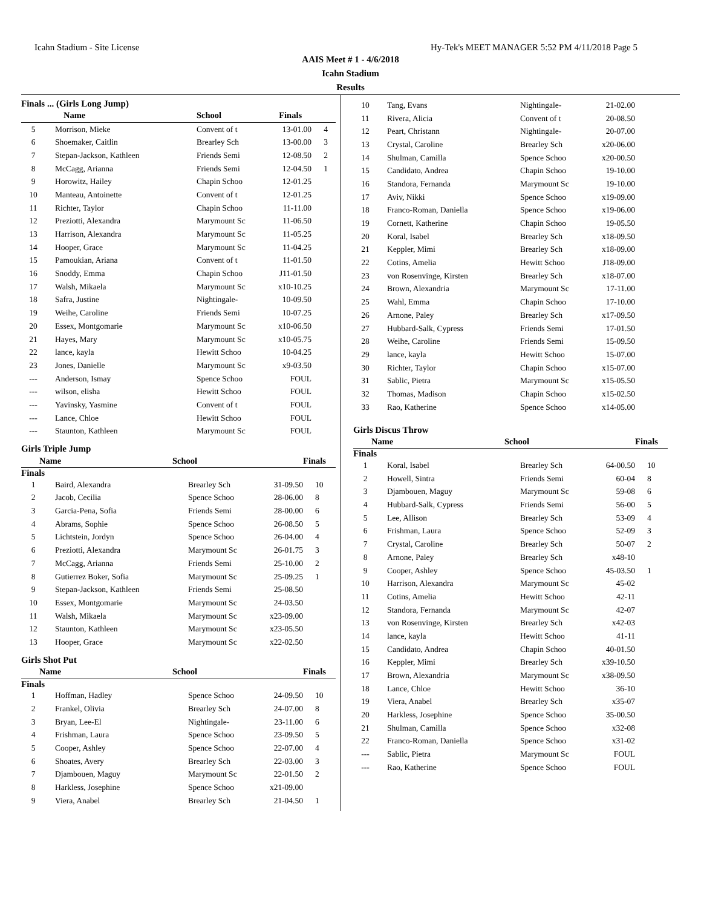Icahn Stadium - Site License Hy-Tek's MEET MANAGER 5:52 PM 4/11/2018 Page 5
AAIS Meet # 1 - 4/6/2018
Icahn Stadium
Results
Finals ... (Girls Long Jump)
| | Name | School | Finals | |
| --- | --- | --- | --- | --- |
| 5 | Morrison, Mieke | Convent of t | 13-01.00 | 4 |
| 6 | Shoemaker, Caitlin | Brearley Sch | 13-00.00 | 3 |
| 7 | Stepan-Jackson, Kathleen | Friends Semi | 12-08.50 | 2 |
| 8 | McCagg, Arianna | Friends Semi | 12-04.50 | 1 |
| 9 | Horowitz, Hailey | Chapin Schoo | 12-01.25 | |
| 10 | Manteau, Antoinette | Convent of t | 12-01.25 | |
| 11 | Richter, Taylor | Chapin Schoo | 11-11.00 | |
| 12 | Preziotti, Alexandra | Marymount Sc | 11-06.50 | |
| 13 | Harrison, Alexandra | Marymount Sc | 11-05.25 | |
| 14 | Hooper, Grace | Marymount Sc | 11-04.25 | |
| 15 | Pamoukian, Ariana | Convent of t | 11-01.50 | |
| 16 | Snoddy, Emma | Chapin Schoo | J11-01.50 | |
| 17 | Walsh, Mikaela | Marymount Sc | x10-10.25 | |
| 18 | Safra, Justine | Nightingale- | 10-09.50 | |
| 19 | Weihe, Caroline | Friends Semi | 10-07.25 | |
| 20 | Essex, Montgomarie | Marymount Sc | x10-06.50 | |
| 21 | Hayes, Mary | Marymount Sc | x10-05.75 | |
| 22 | lance, kayla | Hewitt Schoo | 10-04.25 | |
| 23 | Jones, Danielle | Marymount Sc | x9-03.50 | |
| --- | Anderson, Ismay | Spence Schoo | FOUL | |
| --- | wilson, elisha | Hewitt Schoo | FOUL | |
| --- | Yavinsky, Yasmine | Convent of t | FOUL | |
| --- | Lance, Chloe | Hewitt Schoo | FOUL | |
| --- | Staunton, Kathleen | Marymount Sc | FOUL | |
Girls Triple Jump
| | Name | School | Finals | |
| --- | --- | --- | --- | --- |
Finals
| 1 | Baird, Alexandra | Brearley Sch | 31-09.50 | 10 |
| 2 | Jacob, Cecilia | Spence Schoo | 28-06.00 | 8 |
| 3 | Garcia-Pena, Sofia | Friends Semi | 28-00.00 | 6 |
| 4 | Abrams, Sophie | Spence Schoo | 26-08.50 | 5 |
| 5 | Lichtstein, Jordyn | Spence Schoo | 26-04.00 | 4 |
| 6 | Preziotti, Alexandra | Marymount Sc | 26-01.75 | 3 |
| 7 | McCagg, Arianna | Friends Semi | 25-10.00 | 2 |
| 8 | Gutierrez Boker, Sofia | Marymount Sc | 25-09.25 | 1 |
| 9 | Stepan-Jackson, Kathleen | Friends Semi | 25-08.50 | |
| 10 | Essex, Montgomarie | Marymount Sc | 24-03.50 | |
| 11 | Walsh, Mikaela | Marymount Sc | x23-09.00 | |
| 12 | Staunton, Kathleen | Marymount Sc | x23-05.50 | |
| 13 | Hooper, Grace | Marymount Sc | x22-02.50 | |
Girls Shot Put
| | Name | School | Finals | |
| --- | --- | --- | --- | --- |
Finals
| 1 | Hoffman, Hadley | Spence Schoo | 24-09.50 | 10 |
| 2 | Frankel, Olivia | Brearley Sch | 24-07.00 | 8 |
| 3 | Bryan, Lee-El | Nightingale- | 23-11.00 | 6 |
| 4 | Frishman, Laura | Spence Schoo | 23-09.50 | 5 |
| 5 | Cooper, Ashley | Spence Schoo | 22-07.00 | 4 |
| 6 | Shoates, Avery | Brearley Sch | 22-03.00 | 3 |
| 7 | Djambouen, Maguy | Marymount Sc | 22-01.50 | 2 |
| 8 | Harkless, Josephine | Spence Schoo | x21-09.00 | |
| 9 | Viera, Anabel | Brearley Sch | 21-04.50 | 1 |
| 10 | Tang, Evans | Nightingale- | 21-02.00 | |
| 11 | Rivera, Alicia | Convent of t | 20-08.50 | |
| 12 | Peart, Christann | Nightingale- | 20-07.00 | |
| 13 | Crystal, Caroline | Brearley Sch | x20-06.00 | |
| 14 | Shulman, Camilla | Spence Schoo | x20-00.50 | |
| 15 | Candidato, Andrea | Chapin Schoo | 19-10.00 | |
| 16 | Standora, Fernanda | Marymount Sc | 19-10.00 | |
| 17 | Aviv, Nikki | Spence Schoo | x19-09.00 | |
| 18 | Franco-Roman, Daniella | Spence Schoo | x19-06.00 | |
| 19 | Cornett, Katherine | Chapin Schoo | 19-05.50 | |
| 20 | Koral, Isabel | Brearley Sch | x18-09.50 | |
| 21 | Keppler, Mimi | Brearley Sch | x18-09.00 | |
| 22 | Cotins, Amelia | Hewitt Schoo | J18-09.00 | |
| 23 | von Rosenvinge, Kirsten | Brearley Sch | x18-07.00 | |
| 24 | Brown, Alexandria | Marymount Sc | 17-11.00 | |
| 25 | Wahl, Emma | Chapin Schoo | 17-10.00 | |
| 26 | Arnone, Paley | Brearley Sch | x17-09.50 | |
| 27 | Hubbard-Salk, Cypress | Friends Semi | 17-01.50 | |
| 28 | Weihe, Caroline | Friends Semi | 15-09.50 | |
| 29 | lance, kayla | Hewitt Schoo | 15-07.00 | |
| 30 | Richter, Taylor | Chapin Schoo | x15-07.00 | |
| 31 | Sablic, Pietra | Marymount Sc | x15-05.50 | |
| 32 | Thomas, Madison | Chapin Schoo | x15-02.50 | |
| 33 | Rao, Katherine | Spence Schoo | x14-05.00 | |
Girls Discus Throw
| | Name | School | Finals | |
| --- | --- | --- | --- | --- |
Finals
| 1 | Koral, Isabel | Brearley Sch | 64-00.50 | 10 |
| 2 | Howell, Sintra | Friends Semi | 60-04 | 8 |
| 3 | Djambouen, Maguy | Marymount Sc | 59-08 | 6 |
| 4 | Hubbard-Salk, Cypress | Friends Semi | 56-00 | 5 |
| 5 | Lee, Allison | Brearley Sch | 53-09 | 4 |
| 6 | Frishman, Laura | Spence Schoo | 52-09 | 3 |
| 7 | Crystal, Caroline | Brearley Sch | 50-07 | 2 |
| 8 | Arnone, Paley | Brearley Sch | x48-10 | |
| 9 | Cooper, Ashley | Spence Schoo | 45-03.50 | 1 |
| 10 | Harrison, Alexandra | Marymount Sc | 45-02 | |
| 11 | Cotins, Amelia | Hewitt Schoo | 42-11 | |
| 12 | Standora, Fernanda | Marymount Sc | 42-07 | |
| 13 | von Rosenvinge, Kirsten | Brearley Sch | x42-03 | |
| 14 | lance, kayla | Hewitt Schoo | 41-11 | |
| 15 | Candidato, Andrea | Chapin Schoo | 40-01.50 | |
| 16 | Keppler, Mimi | Brearley Sch | x39-10.50 | |
| 17 | Brown, Alexandria | Marymount Sc | x38-09.50 | |
| 18 | Lance, Chloe | Hewitt Schoo | 36-10 | |
| 19 | Viera, Anabel | Brearley Sch | x35-07 | |
| 20 | Harkless, Josephine | Spence Schoo | 35-00.50 | |
| 21 | Shulman, Camilla | Spence Schoo | x32-08 | |
| 22 | Franco-Roman, Daniella | Spence Schoo | x31-02 | |
| --- | Sablic, Pietra | Marymount Sc | FOUL | |
| --- | Rao, Katherine | Spence Schoo | FOUL | |